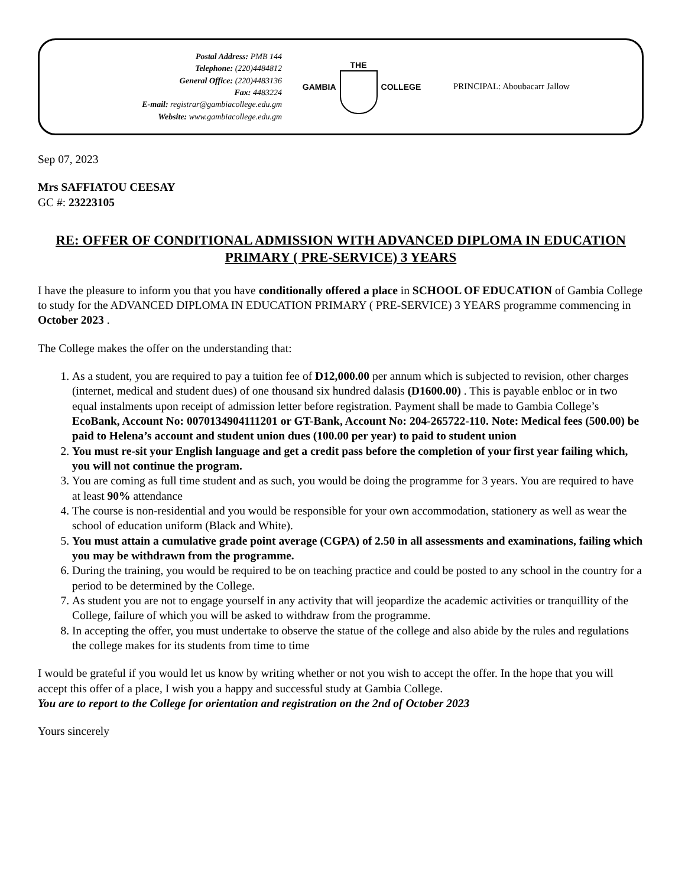Postal Address: PMB 144
Telephone: (220)4484812
General Office: (220)4483136
Fax: 4483224
E-mail: registrar@gambiacollege.edu.gm
Website: www.gambiacollege.edu.gm
GAMBIA THE COLLEGE PRINCIPAL: Aboubacarr Jallow
Sep 07, 2023
Mrs SAFFIATOU CEESAY
GC #: 23223105
RE: OFFER OF CONDITIONAL ADMISSION WITH ADVANCED DIPLOMA IN EDUCATION PRIMARY ( PRE-SERVICE) 3 YEARS
I have the pleasure to inform you that you have conditionally offered a place in SCHOOL OF EDUCATION of Gambia College to study for the ADVANCED DIPLOMA IN EDUCATION PRIMARY ( PRE-SERVICE) 3 YEARS programme commencing in October 2023 .
The College makes the offer on the understanding that:
1. As a student, you are required to pay a tuition fee of D12,000.00 per annum which is subjected to revision, other charges (internet, medical and student dues) of one thousand six hundred dalasis (D1600.00) . This is payable enbloc or in two equal instalments upon receipt of admission letter before registration. Payment shall be made to Gambia College’s EcoBank, Account No: 0070134904111201 or GT-Bank, Account No: 204-265722-110. Note: Medical fees (500.00) be paid to Helena’s account and student union dues (100.00 per year) to paid to student union
2. You must re-sit your English language and get a credit pass before the completion of your first year failing which, you will not continue the program.
3. You are coming as full time student and as such, you would be doing the programme for 3 years. You are required to have at least 90% attendance
4. The course is non-residential and you would be responsible for your own accommodation, stationery as well as wear the school of education uniform (Black and White).
5. You must attain a cumulative grade point average (CGPA) of 2.50 in all assessments and examinations, failing which you may be withdrawn from the programme.
6. During the training, you would be required to be on teaching practice and could be posted to any school in the country for a period to be determined by the College.
7. As student you are not to engage yourself in any activity that will jeopardize the academic activities or tranquillity of the College, failure of which you will be asked to withdraw from the programme.
8. In accepting the offer, you must undertake to observe the statue of the college and also abide by the rules and regulations the college makes for its students from time to time
I would be grateful if you would let us know by writing whether or not you wish to accept the offer. In the hope that you will accept this offer of a place, I wish you a happy and successful study at Gambia College.
You are to report to the College for orientation and registration on the 2nd of October 2023
Yours sincerely